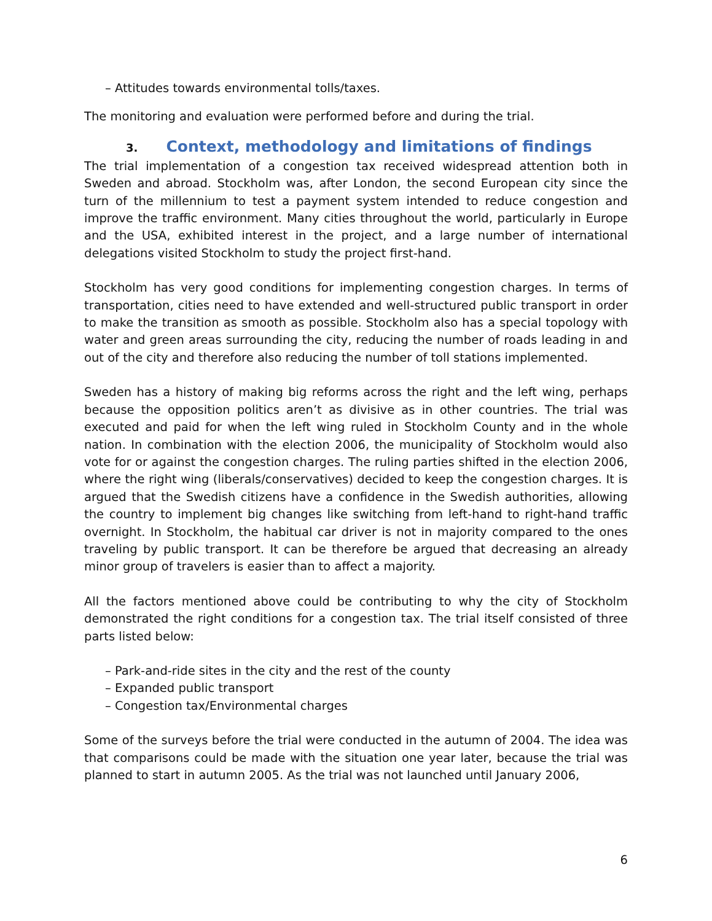– Attitudes towards environmental tolls/taxes.
The monitoring and evaluation were performed before and during the trial.
3. Context, methodology and limitations of findings
The trial implementation of a congestion tax received widespread attention both in Sweden and abroad. Stockholm was, after London, the second European city since the turn of the millennium to test a payment system intended to reduce congestion and improve the traffic environment. Many cities throughout the world, particularly in Europe and the USA, exhibited interest in the project, and a large number of international delegations visited Stockholm to study the project first-hand.
Stockholm has very good conditions for implementing congestion charges. In terms of transportation, cities need to have extended and well-structured public transport in order to make the transition as smooth as possible. Stockholm also has a special topology with water and green areas surrounding the city, reducing the number of roads leading in and out of the city and therefore also reducing the number of toll stations implemented.
Sweden has a history of making big reforms across the right and the left wing, perhaps because the opposition politics aren’t as divisive as in other countries. The trial was executed and paid for when the left wing ruled in Stockholm County and in the whole nation. In combination with the election 2006, the municipality of Stockholm would also vote for or against the congestion charges. The ruling parties shifted in the election 2006, where the right wing (liberals/conservatives) decided to keep the congestion charges. It is argued that the Swedish citizens have a confidence in the Swedish authorities, allowing the country to implement big changes like switching from left-hand to right-hand traffic overnight. In Stockholm, the habitual car driver is not in majority compared to the ones traveling by public transport. It can be therefore be argued that decreasing an already minor group of travelers is easier than to affect a majority.
All the factors mentioned above could be contributing to why the city of Stockholm demonstrated the right conditions for a congestion tax. The trial itself consisted of three parts listed below:
– Park-and-ride sites in the city and the rest of the county
– Expanded public transport
– Congestion tax/Environmental charges
Some of the surveys before the trial were conducted in the autumn of 2004. The idea was that comparisons could be made with the situation one year later, because the trial was planned to start in autumn 2005. As the trial was not launched until January 2006,
6